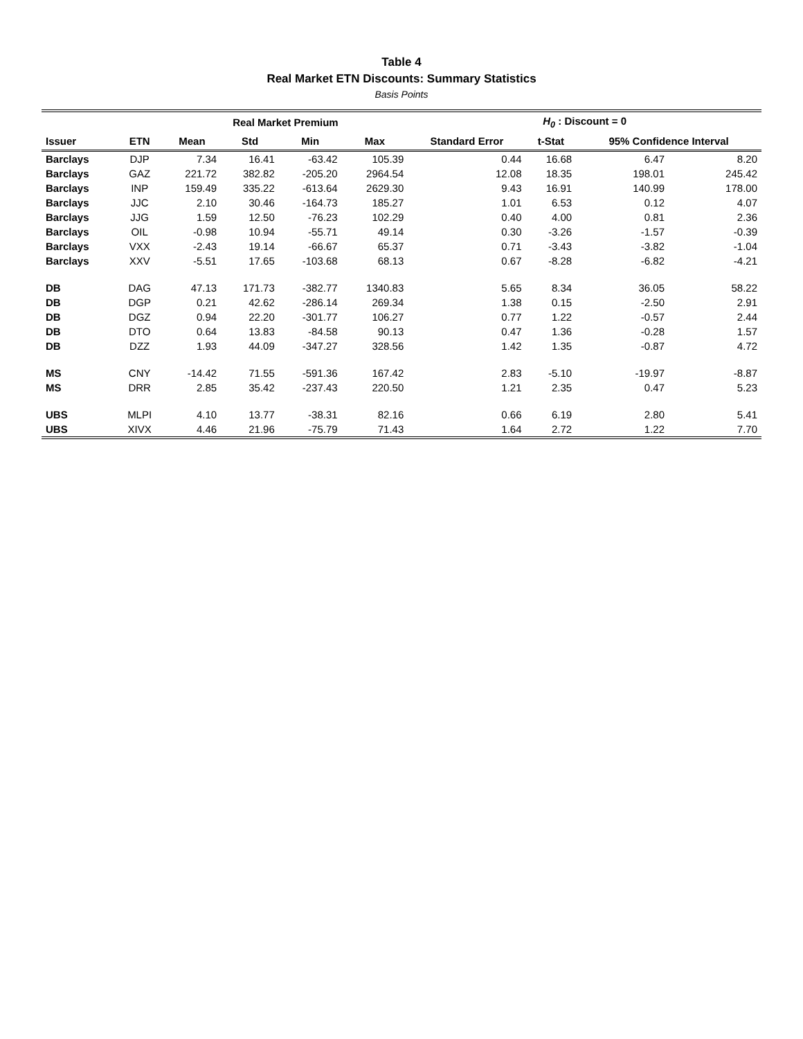Table 4
Real Market ETN Discounts: Summary Statistics
Basis Points
| | | Real Market Premium | | | | H<sub>0</sub> : Discount = 0 | | | |
| --- | --- | --- | --- | --- | --- | --- | --- | --- | --- |
| Issuer | ETN | Mean | Std | Min | Max | Standard Error | t-Stat | 95% Confidence Interval | |
| Barclays | DJP | 7.34 | 16.41 | -63.42 | 105.39 | 0.44 | 16.68 | 6.47 | 8.20 |
| Barclays | GAZ | 221.72 | 382.82 | -205.20 | 2964.54 | 12.08 | 18.35 | 198.01 | 245.42 |
| Barclays | INP | 159.49 | 335.22 | -613.64 | 2629.30 | 9.43 | 16.91 | 140.99 | 178.00 |
| Barclays | JJC | 2.10 | 30.46 | -164.73 | 185.27 | 1.01 | 6.53 | 0.12 | 4.07 |
| Barclays | JJG | 1.59 | 12.50 | -76.23 | 102.29 | 0.40 | 4.00 | 0.81 | 2.36 |
| Barclays | OIL | -0.98 | 10.94 | -55.71 | 49.14 | 0.30 | -3.26 | -1.57 | -0.39 |
| Barclays | VXX | -2.43 | 19.14 | -66.67 | 65.37 | 0.71 | -3.43 | -3.82 | -1.04 |
| Barclays | XXV | -5.51 | 17.65 | -103.68 | 68.13 | 0.67 | -8.28 | -6.82 | -4.21 |
| DB | DAG | 47.13 | 171.73 | -382.77 | 1340.83 | 5.65 | 8.34 | 36.05 | 58.22 |
| DB | DGP | 0.21 | 42.62 | -286.14 | 269.34 | 1.38 | 0.15 | -2.50 | 2.91 |
| DB | DGZ | 0.94 | 22.20 | -301.77 | 106.27 | 0.77 | 1.22 | -0.57 | 2.44 |
| DB | DTO | 0.64 | 13.83 | -84.58 | 90.13 | 0.47 | 1.36 | -0.28 | 1.57 |
| DB | DZZ | 1.93 | 44.09 | -347.27 | 328.56 | 1.42 | 1.35 | -0.87 | 4.72 |
| MS | CNY | -14.42 | 71.55 | -591.36 | 167.42 | 2.83 | -5.10 | -19.97 | -8.87 |
| MS | DRR | 2.85 | 35.42 | -237.43 | 220.50 | 1.21 | 2.35 | 0.47 | 5.23 |
| UBS | MLPI | 4.10 | 13.77 | -38.31 | 82.16 | 0.66 | 6.19 | 2.80 | 5.41 |
| UBS | XIVX | 4.46 | 21.96 | -75.79 | 71.43 | 1.64 | 2.72 | 1.22 | 7.70 |